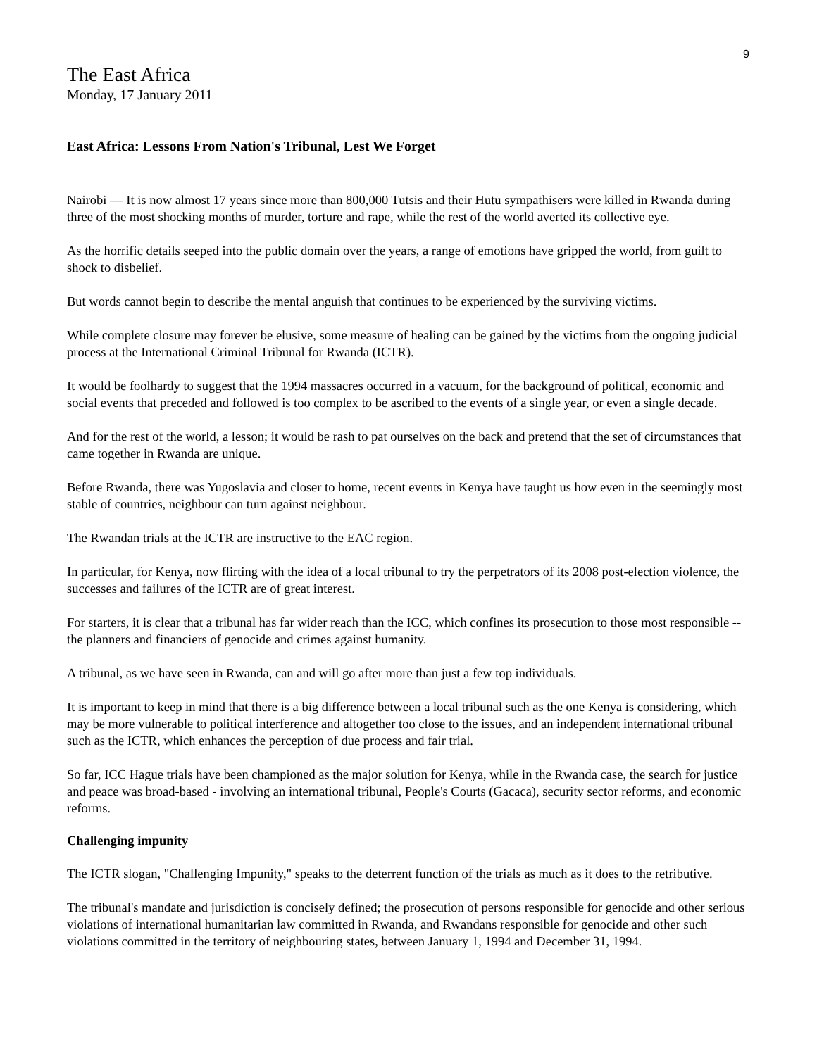9
The East Africa
Monday, 17 January 2011
East Africa: Lessons From Nation's Tribunal, Lest We Forget
Nairobi — It is now almost 17 years since more than 800,000 Tutsis and their Hutu sympathisers were killed in Rwanda during three of the most shocking months of murder, torture and rape, while the rest of the world averted its collective eye.
As the horrific details seeped into the public domain over the years, a range of emotions have gripped the world, from guilt to shock to disbelief.
But words cannot begin to describe the mental anguish that continues to be experienced by the surviving victims.
While complete closure may forever be elusive, some measure of healing can be gained by the victims from the ongoing judicial process at the International Criminal Tribunal for Rwanda (ICTR).
It would be foolhardy to suggest that the 1994 massacres occurred in a vacuum, for the background of political, economic and social events that preceded and followed is too complex to be ascribed to the events of a single year, or even a single decade.
And for the rest of the world, a lesson; it would be rash to pat ourselves on the back and pretend that the set of circumstances that came together in Rwanda are unique.
Before Rwanda, there was Yugoslavia and closer to home, recent events in Kenya have taught us how even in the seemingly most stable of countries, neighbour can turn against neighbour.
The Rwandan trials at the ICTR are instructive to the EAC region.
In particular, for Kenya, now flirting with the idea of a local tribunal to try the perpetrators of its 2008 post-election violence, the successes and failures of the ICTR are of great interest.
For starters, it is clear that a tribunal has far wider reach than the ICC, which confines its prosecution to those most responsible -- the planners and financiers of genocide and crimes against humanity.
A tribunal, as we have seen in Rwanda, can and will go after more than just a few top individuals.
It is important to keep in mind that there is a big difference between a local tribunal such as the one Kenya is considering, which may be more vulnerable to political interference and altogether too close to the issues, and an independent international tribunal such as the ICTR, which enhances the perception of due process and fair trial.
So far, ICC Hague trials have been championed as the major solution for Kenya, while in the Rwanda case, the search for justice and peace was broad-based - involving an international tribunal, People's Courts (Gacaca), security sector reforms, and economic reforms.
Challenging impunity
The ICTR slogan, "Challenging Impunity," speaks to the deterrent function of the trials as much as it does to the retributive.
The tribunal's mandate and jurisdiction is concisely defined; the prosecution of persons responsible for genocide and other serious violations of international humanitarian law committed in Rwanda, and Rwandans responsible for genocide and other such violations committed in the territory of neighbouring states, between January 1, 1994 and December 31, 1994.